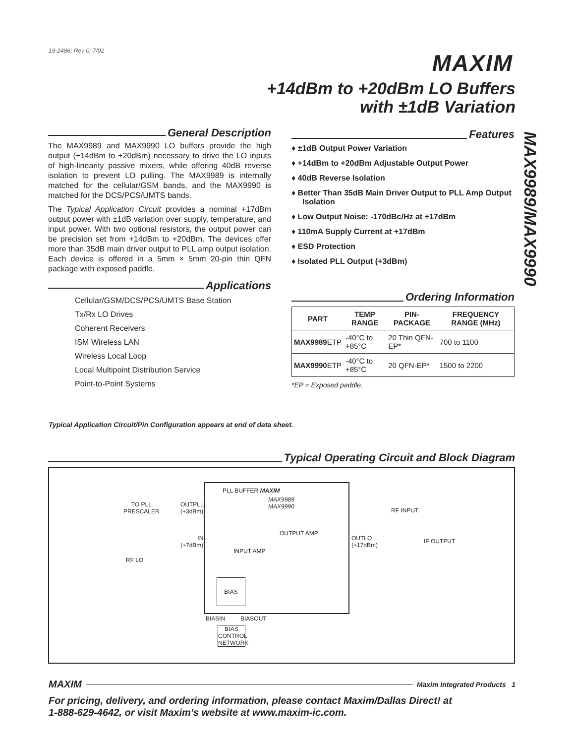19-2486; Rev 0; 7/02 MAXIM
+14dBm to +20dBm LO Buffers
with ±1dB Variation
MAX9989/MAX9990
General Description
The MAX9989 and MAX9990 LO buffers provide the high output (+14dBm to +20dBm) necessary to drive the LO inputs of high-linearity passive mixers, while offering 40dB reverse isolation to prevent LO pulling. The MAX9989 is internally matched for the cellular/GSM bands, and the MAX9990 is matched for the DCS/PCS/UMTS bands.
The Typical Application Circuit provides a nominal +17dBm output power with ±1dB variation over supply, temperature, and input power. With two optional resistors, the output power can be precision set from +14dBm to +20dBm. The devices offer more than 35dB main driver output to PLL amp output isolation. Each device is offered in a 5mm × 5mm 20-pin thin QFN package with exposed paddle.
Applications
Cellular/GSM/DCS/PCS/UMTS Base Station
Tx/Rx LO Drives
Coherent Receivers
ISM Wireless LAN
Wireless Local Loop
Local Multipoint Distribution Service
Point-to-Point Systems
Features
♦ ±1dB Output Power Variation
♦ +14dBm to +20dBm Adjustable Output Power
♦ 40dB Reverse Isolation
♦ Better Than 35dB Main Driver Output to PLL Amp Output Isolation
♦ Low Output Noise: -170dBc/Hz at +17dBm
♦ 110mA Supply Current at +17dBm
♦ ESD Protection
♦ Isolated PLL Output (+3dBm)
Ordering Information
| PART | TEMP RANGE | PIN-PACKAGE | FREQUENCY RANGE (MHz) |
| --- | --- | --- | --- |
| MAX9989 ETP | -40°C to +85°C | 20 Thin QFN-EP* | 700 to 1100 |
| MAX9990 ETP | -40°C to +85°C | 20 QFN-EP* | 1500 to 2200 |
*EP = Exposed paddle.
Typical Application Circuit/Pin Configuration appears at end of data sheet.
Typical Operating Circuit and Block Diagram
PLL BUFFER MAXIM
MAX9989
MAX9990
TO PLL
PRESCALER
OUTPLL
(+3dBm)
RF INPUT
OUTPUT AMP
IN
(+7dBm)
OUTLO
(+17dBm)
IF OUTPUT
INPUT AMP
RF LO
BIAS
BIASIN BIASOUT
BIAS
CONTROL
NETWORK
MAXIM Maxim Integrated Products 1
For pricing, delivery, and ordering information, please contact Maxim/Dallas Direct! at
1-888-629-4642, or visit Maxim’s website at www.maxim-ic.com.